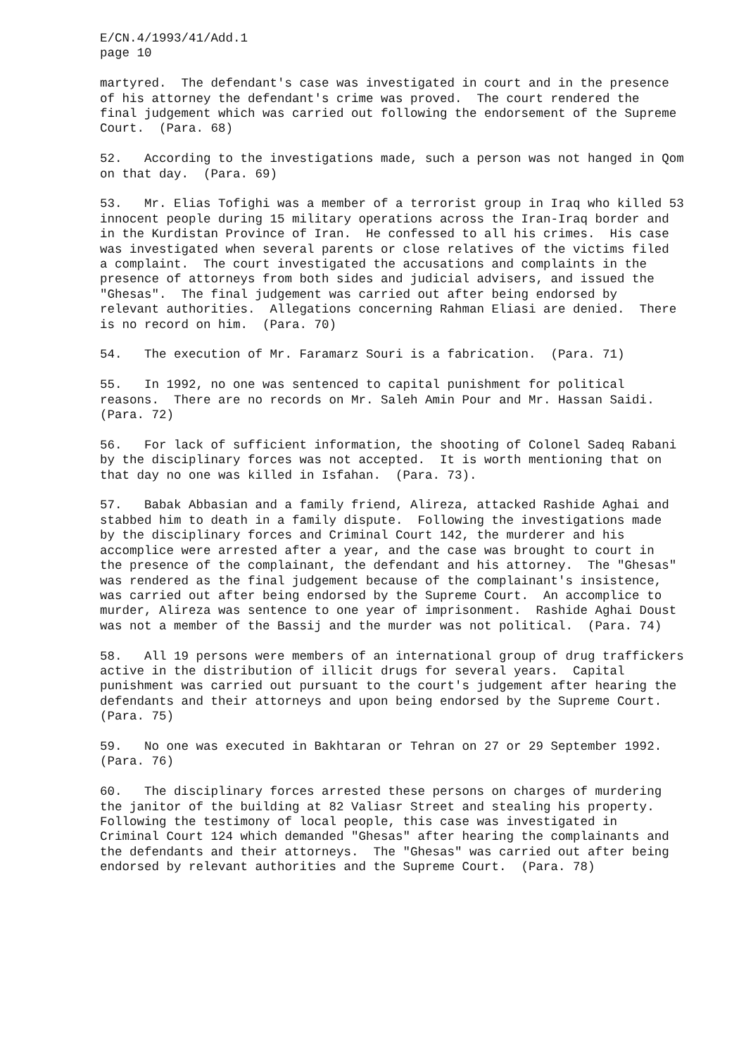E/CN.4/1993/41/Add.1 page 10
martyred. The defendant's case was investigated in court and in the presence of his attorney the defendant's crime was proved. The court rendered the final judgement which was carried out following the endorsement of the Supreme Court. (Para. 68)
52. According to the investigations made, such a person was not hanged in Qom on that day. (Para. 69)
53. Mr. Elias Tofighi was a member of a terrorist group in Iraq who killed 53 innocent people during 15 military operations across the Iran-Iraq border and in the Kurdistan Province of Iran. He confessed to all his crimes. His case was investigated when several parents or close relatives of the victims filed a complaint. The court investigated the accusations and complaints in the presence of attorneys from both sides and judicial advisers, and issued the "Ghesas". The final judgement was carried out after being endorsed by relevant authorities. Allegations concerning Rahman Eliasi are denied. There is no record on him. (Para. 70)
54. The execution of Mr. Faramarz Souri is a fabrication. (Para. 71)
55. In 1992, no one was sentenced to capital punishment for political reasons. There are no records on Mr. Saleh Amin Pour and Mr. Hassan Saidi. (Para. 72)
56. For lack of sufficient information, the shooting of Colonel Sadeq Rabani by the disciplinary forces was not accepted. It is worth mentioning that on that day no one was killed in Isfahan. (Para. 73).
57. Babak Abbasian and a family friend, Alireza, attacked Rashide Aghai and stabbed him to death in a family dispute. Following the investigations made by the disciplinary forces and Criminal Court 142, the murderer and his accomplice were arrested after a year, and the case was brought to court in the presence of the complainant, the defendant and his attorney. The "Ghesas" was rendered as the final judgement because of the complainant's insistence, was carried out after being endorsed by the Supreme Court. An accomplice to murder, Alireza was sentence to one year of imprisonment. Rashide Aghai Doust was not a member of the Bassij and the murder was not political. (Para. 74)
58. All 19 persons were members of an international group of drug traffickers active in the distribution of illicit drugs for several years. Capital punishment was carried out pursuant to the court's judgement after hearing the defendants and their attorneys and upon being endorsed by the Supreme Court. (Para. 75)
59. No one was executed in Bakhtaran or Tehran on 27 or 29 September 1992. (Para. 76)
60. The disciplinary forces arrested these persons on charges of murdering the janitor of the building at 82 Valiasr Street and stealing his property. Following the testimony of local people, this case was investigated in Criminal Court 124 which demanded "Ghesas" after hearing the complainants and the defendants and their attorneys. The "Ghesas" was carried out after being endorsed by relevant authorities and the Supreme Court. (Para. 78)